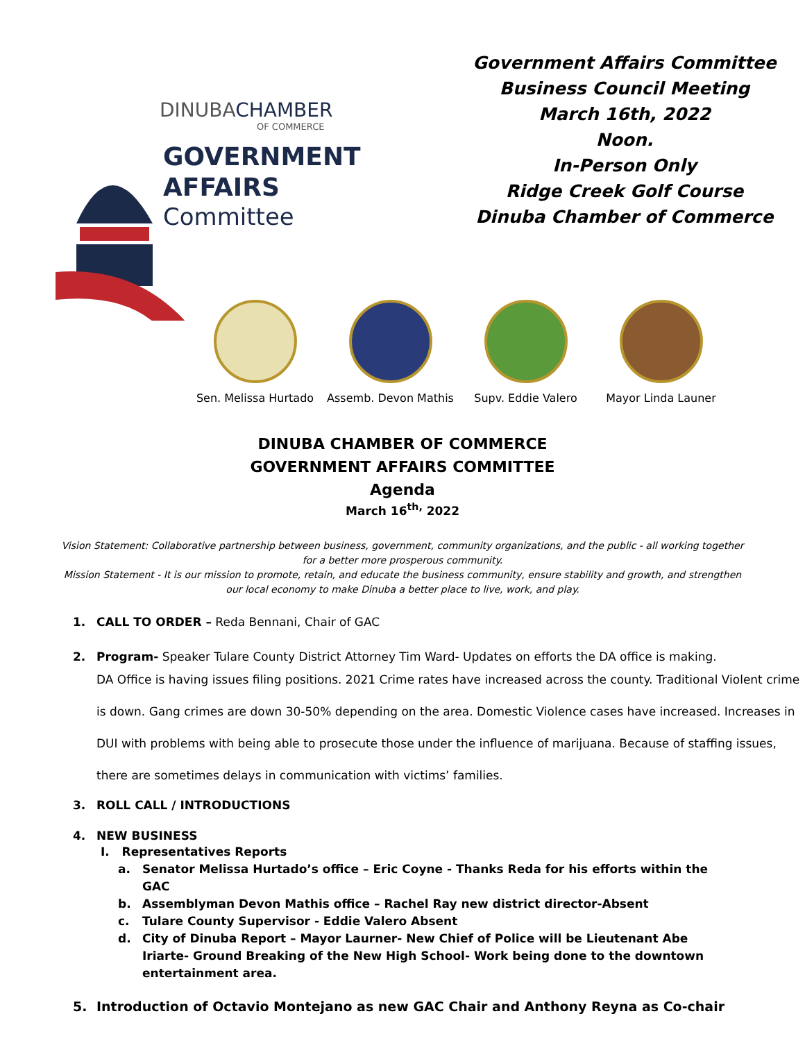DINUBACHAMBER
OF COMMERCE
GOVERNMENT
AFFAIRS
Committee
Government Affairs Committee
Business Council Meeting
March 16th, 2022
Noon.
In-Person Only
Ridge Creek Golf Course
Dinuba Chamber of Commerce
Sen. Melissa Hurtado
Assemb. Devon Mathis
Supv. Eddie Valero Mayor Linda Launer
DINUBA CHAMBER OF COMMERCE
GOVERNMENT AFFAIRS COMMITTEE
Agenda
March 16<sup>th,</sup> 2022
Vision Statement: Collaborative partnership between business, government, community organizations, and the public - all working together for a better more prosperous community.
Mission Statement - It is our mission to promote, retain, and educate the business community, ensure stability and growth, and strengthen our local economy to make Dinuba a better place to live, work, and play.
1. CALL TO ORDER – Reda Bennani, Chair of GAC
2. Program- Speaker Tulare County District Attorney Tim Ward- Updates on efforts the DA office is making.
DA Office is having issues filing positions. 2021 Crime rates have increased across the county. Traditional Violent crime is down. Gang crimes are down 30-50% depending on the area. Domestic Violence cases have increased. Increases in DUI with problems with being able to prosecute those under the influence of marijuana. Because of staffing issues, there are sometimes delays in communication with victims’ families.
3. ROLL CALL / INTRODUCTIONS
4. NEW BUSINESS
I. Representatives Reports
a. Senator Melissa Hurtado’s office – Eric Coyne - Thanks Reda for his efforts within the GAC
b. Assemblyman Devon Mathis office – Rachel Ray new district director-Absent
c. Tulare County Supervisor - Eddie Valero Absent
d. City of Dinuba Report – Mayor Laurner- New Chief of Police will be Lieutenant Abe Iriarte- Ground Breaking of the New High School- Work being done to the downtown entertainment area.
5. Introduction of Octavio Montejano as new GAC Chair and Anthony Reyna as Co-chair